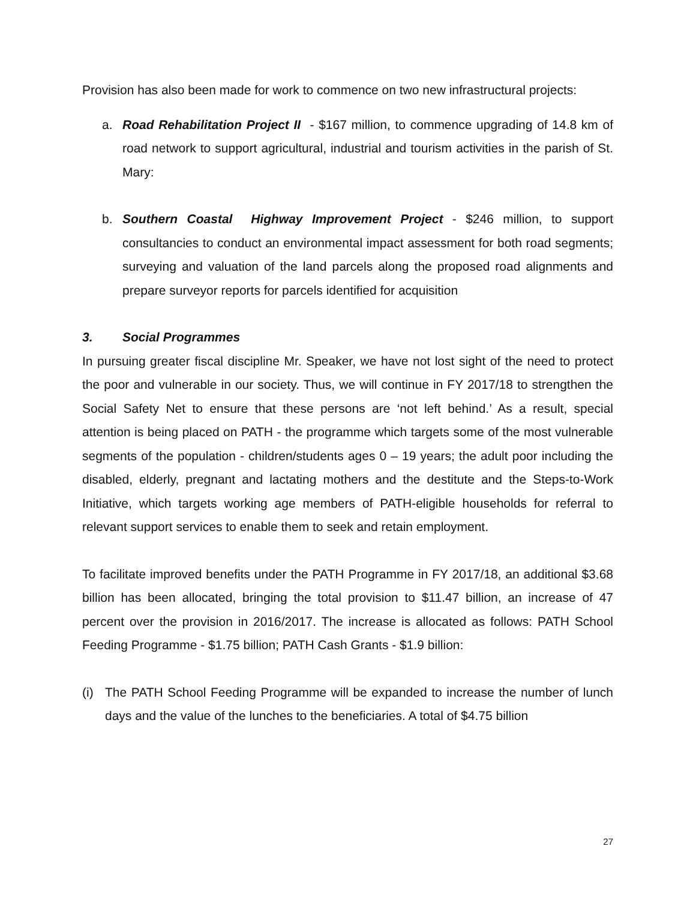Provision has also been made for work to commence on two new infrastructural projects:
a. Road Rehabilitation Project II - $167 million, to commence upgrading of 14.8 km of road network to support agricultural, industrial and tourism activities in the parish of St. Mary:
b. Southern Coastal Highway Improvement Project - $246 million, to support consultancies to conduct an environmental impact assessment for both road segments; surveying and valuation of the land parcels along the proposed road alignments and prepare surveyor reports for parcels identified for acquisition
3. Social Programmes
In pursuing greater fiscal discipline Mr. Speaker, we have not lost sight of the need to protect the poor and vulnerable in our society. Thus, we will continue in FY 2017/18 to strengthen the Social Safety Net to ensure that these persons are ‘not left behind.’ As a result, special attention is being placed on PATH - the programme which targets some of the most vulnerable segments of the population - children/students ages 0 – 19 years; the adult poor including the disabled, elderly, pregnant and lactating mothers and the destitute and the Steps-to-Work Initiative, which targets working age members of PATH-eligible households for referral to relevant support services to enable them to seek and retain employment.
To facilitate improved benefits under the PATH Programme in FY 2017/18, an additional $3.68 billion has been allocated, bringing the total provision to $11.47 billion, an increase of 47 percent over the provision in 2016/2017. The increase is allocated as follows: PATH School Feeding Programme - $1.75 billion; PATH Cash Grants - $1.9 billion:
(i) The PATH School Feeding Programme will be expanded to increase the number of lunch days and the value of the lunches to the beneficiaries. A total of $4.75 billion
27